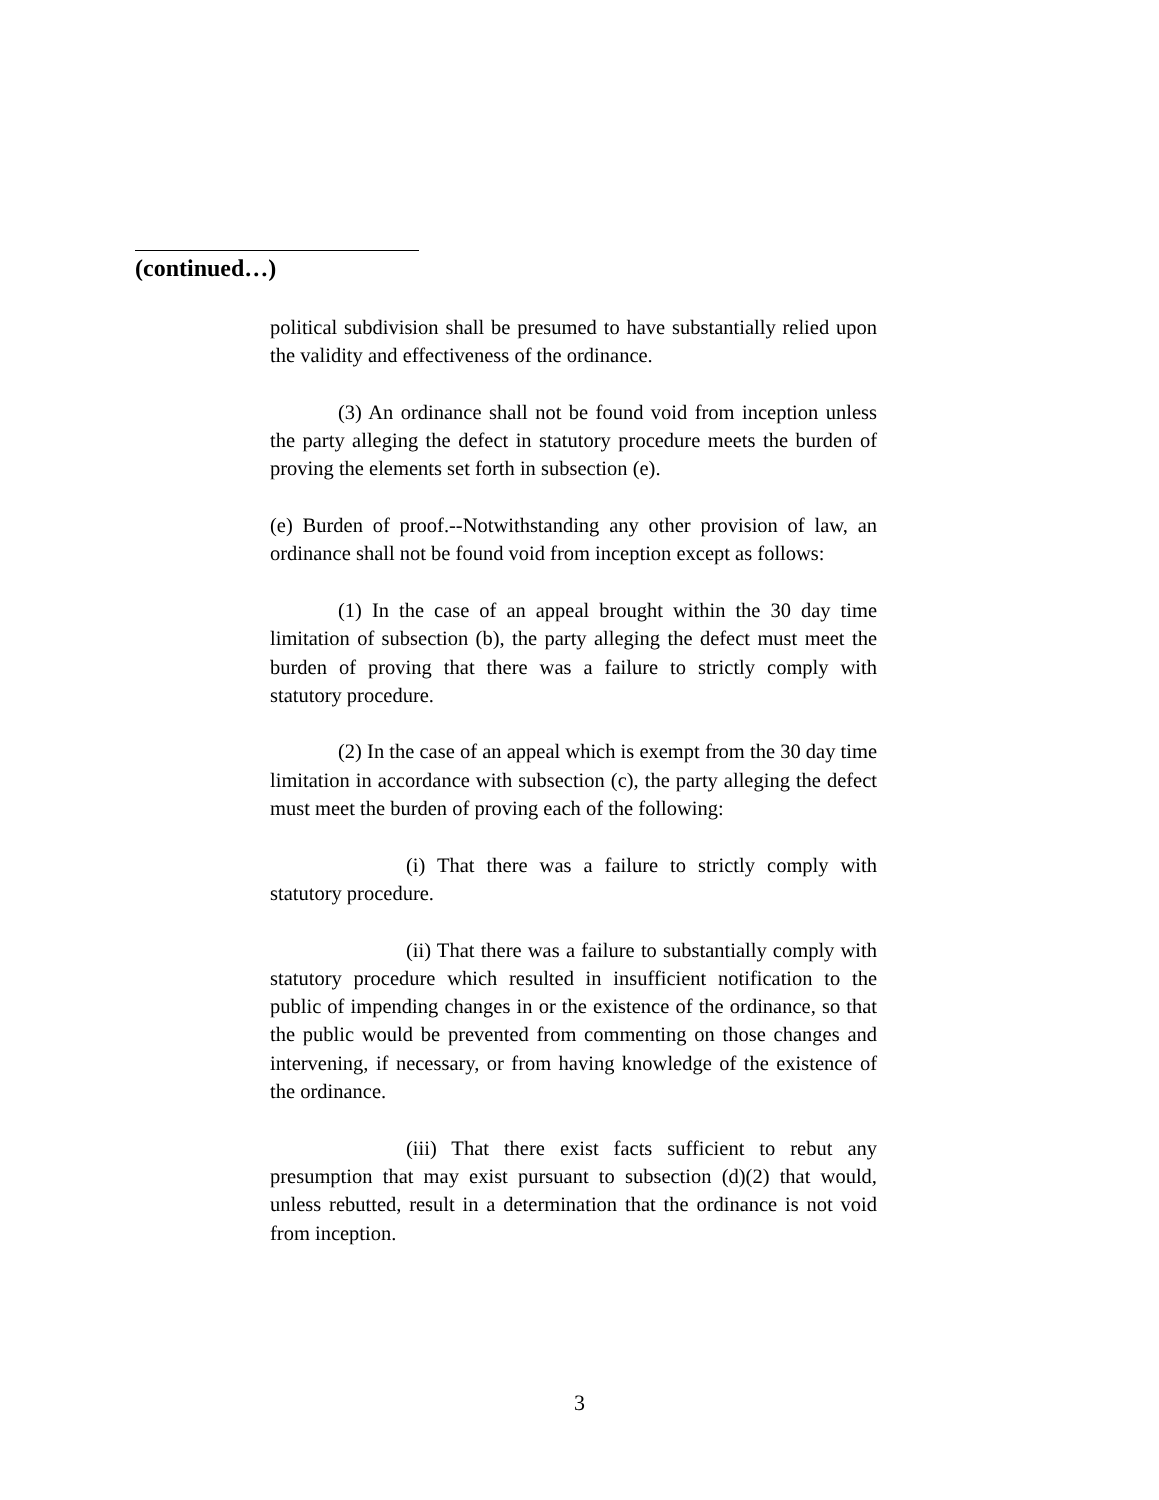(continued…)
political subdivision shall be presumed to have substantially relied upon the validity and effectiveness of the ordinance.
(3) An ordinance shall not be found void from inception unless the party alleging the defect in statutory procedure meets the burden of proving the elements set forth in subsection (e).
(e) Burden of proof.--Notwithstanding any other provision of law, an ordinance shall not be found void from inception except as follows:
(1) In the case of an appeal brought within the 30 day time limitation of subsection (b), the party alleging the defect must meet the burden of proving that there was a failure to strictly comply with statutory procedure.
(2) In the case of an appeal which is exempt from the 30 day time limitation in accordance with subsection (c), the party alleging the defect must meet the burden of proving each of the following:
(i) That there was a failure to strictly comply with statutory procedure.
(ii) That there was a failure to substantially comply with statutory procedure which resulted in insufficient notification to the public of impending changes in or the existence of the ordinance, so that the public would be prevented from commenting on those changes and intervening, if necessary, or from having knowledge of the existence of the ordinance.
(iii) That there exist facts sufficient to rebut any presumption that may exist pursuant to subsection (d)(2) that would, unless rebutted, result in a determination that the ordinance is not void from inception.
3